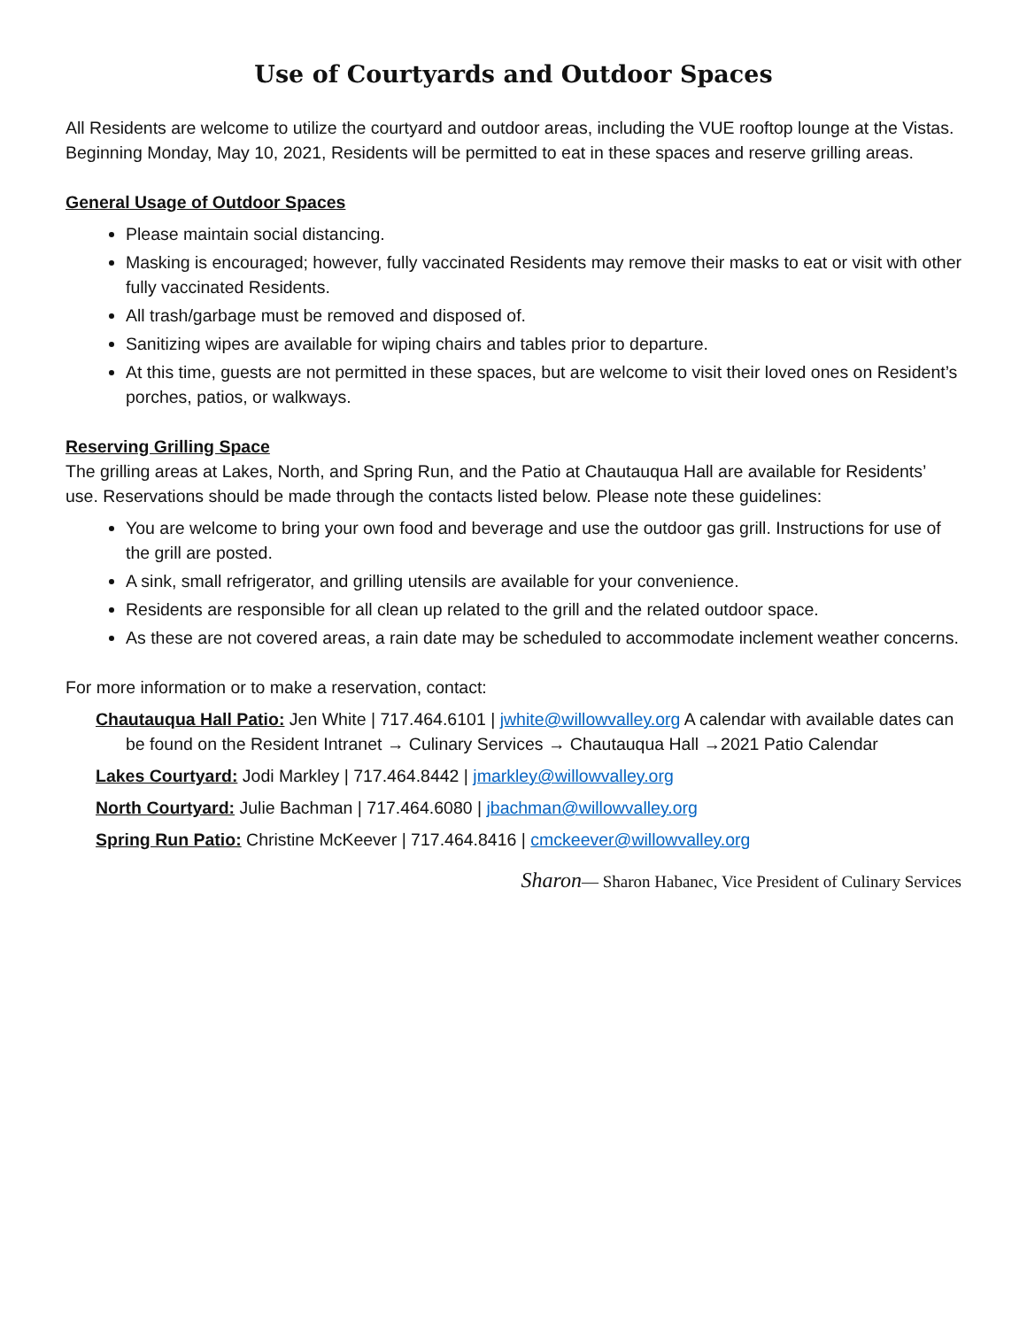Use of Courtyards and Outdoor Spaces
All Residents are welcome to utilize the courtyard and outdoor areas, including the VUE rooftop lounge at the Vistas. Beginning Monday, May 10, 2021, Residents will be permitted to eat in these spaces and reserve grilling areas.
General Usage of Outdoor Spaces
Please maintain social distancing.
Masking is encouraged; however, fully vaccinated Residents may remove their masks to eat or visit with other fully vaccinated Residents.
All trash/garbage must be removed and disposed of.
Sanitizing wipes are available for wiping chairs and tables prior to departure.
At this time, guests are not permitted in these spaces, but are welcome to visit their loved ones on Resident’s porches, patios, or walkways.
Reserving Grilling Space
The grilling areas at Lakes, North, and Spring Run, and the Patio at Chautauqua Hall are available for Residents’ use. Reservations should be made through the contacts listed below. Please note these guidelines:
You are welcome to bring your own food and beverage and use the outdoor gas grill. Instructions for use of the grill are posted.
A sink, small refrigerator, and grilling utensils are available for your convenience.
Residents are responsible for all clean up related to the grill and the related outdoor space.
As these are not covered areas, a rain date may be scheduled to accommodate inclement weather concerns.
For more information or to make a reservation, contact:
Chautauqua Hall Patio: Jen White | 717.464.6101 | jwhite@willowvalley.org A calendar with available dates can be found on the Resident Intranet → Culinary Services → Chautauqua Hall →2021 Patio Calendar
Lakes Courtyard: Jodi Markley | 717.464.8442 | jmarkley@willowvalley.org
North Courtyard: Julie Bachman | 717.464.6080 | jbachman@willowvalley.org
Spring Run Patio: Christine McKeever | 717.464.8416 | cmckeever@willowvalley.org
Sharon— Sharon Habanec, Vice President of Culinary Services